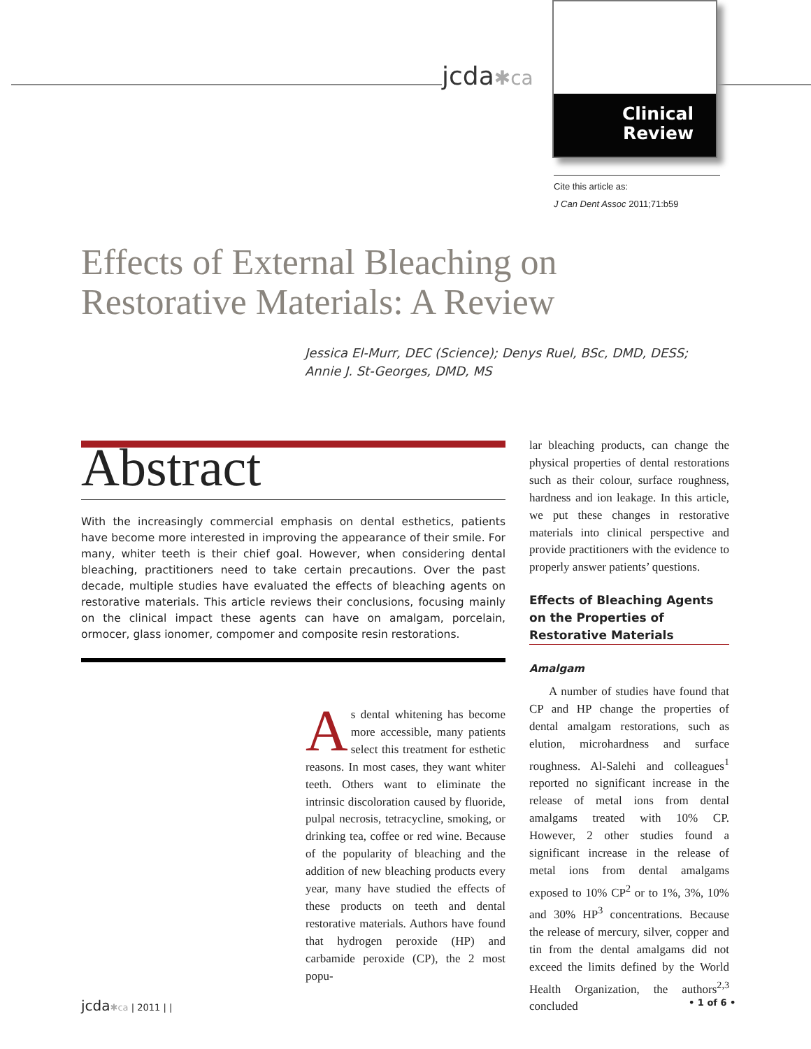jcda✱ca
Clinical
Review
Cite this article as:
J Can Dent Assoc 2011;71:b59
Effects of External Bleaching on
Restorative Materials: A Review
Jessica El-Murr, DEC (Science); Denys Ruel, BSc, DMD, DESS;
Annie J. St-Georges, DMD, MS
Abstract
With the increasingly commercial emphasis on dental esthetics, patients have become more interested in improving the appearance of their smile. For many, whiter teeth is their chief goal. However, when considering dental bleaching, practitioners need to take certain precautions. Over the past decade, multiple studies have evaluated the effects of bleaching agents on restorative materials. This article reviews their conclusions, focusing mainly on the clinical impact these agents can have on amalgam, porcelain, ormocer, glass ionomer, compomer and composite resin restorations.
As dental whitening has become more accessible, many patients select this treatment for esthetic reasons. In most cases, they want whiter teeth. Others want to eliminate the intrinsic discoloration caused by fluoride, pulpal necrosis, tetracycline, smoking, or drinking tea, coffee or red wine. Because of the popularity of bleaching and the addition of new bleaching products every year, many have studied the effects of these products on teeth and dental restorative materials. Authors have found that hydrogen peroxide (HP) and carbamide peroxide (CP), the 2 most popu-
lar bleaching products, can change the physical properties of dental restorations such as their colour, surface roughness, hardness and ion leakage. In this article, we put these changes in restorative materials into clinical perspective and provide practitioners with the evidence to properly answer patients’ questions.
Effects of Bleaching Agents on the Properties of Restorative Materials
Amalgam
A number of studies have found that CP and HP change the properties of dental amalgam restorations, such as elution, microhardness and surface roughness. Al-Salehi and colleagues<sup>1</sup> reported no significant increase in the release of metal ions from dental amalgams treated with 10% CP. However, 2 other studies found a significant increase in the release of metal ions from dental amalgams exposed to 10% CP<sup>2</sup> or to 1%, 3%, 10% and 30% HP<sup>3</sup> concentrations. Because the release of mercury, silver, copper and tin from the dental amalgams did not exceed the limits defined by the World Health Organization, the authors<sup>2,3</sup> concluded
jcda✱ca | 2011 | | • 1 of 6 •